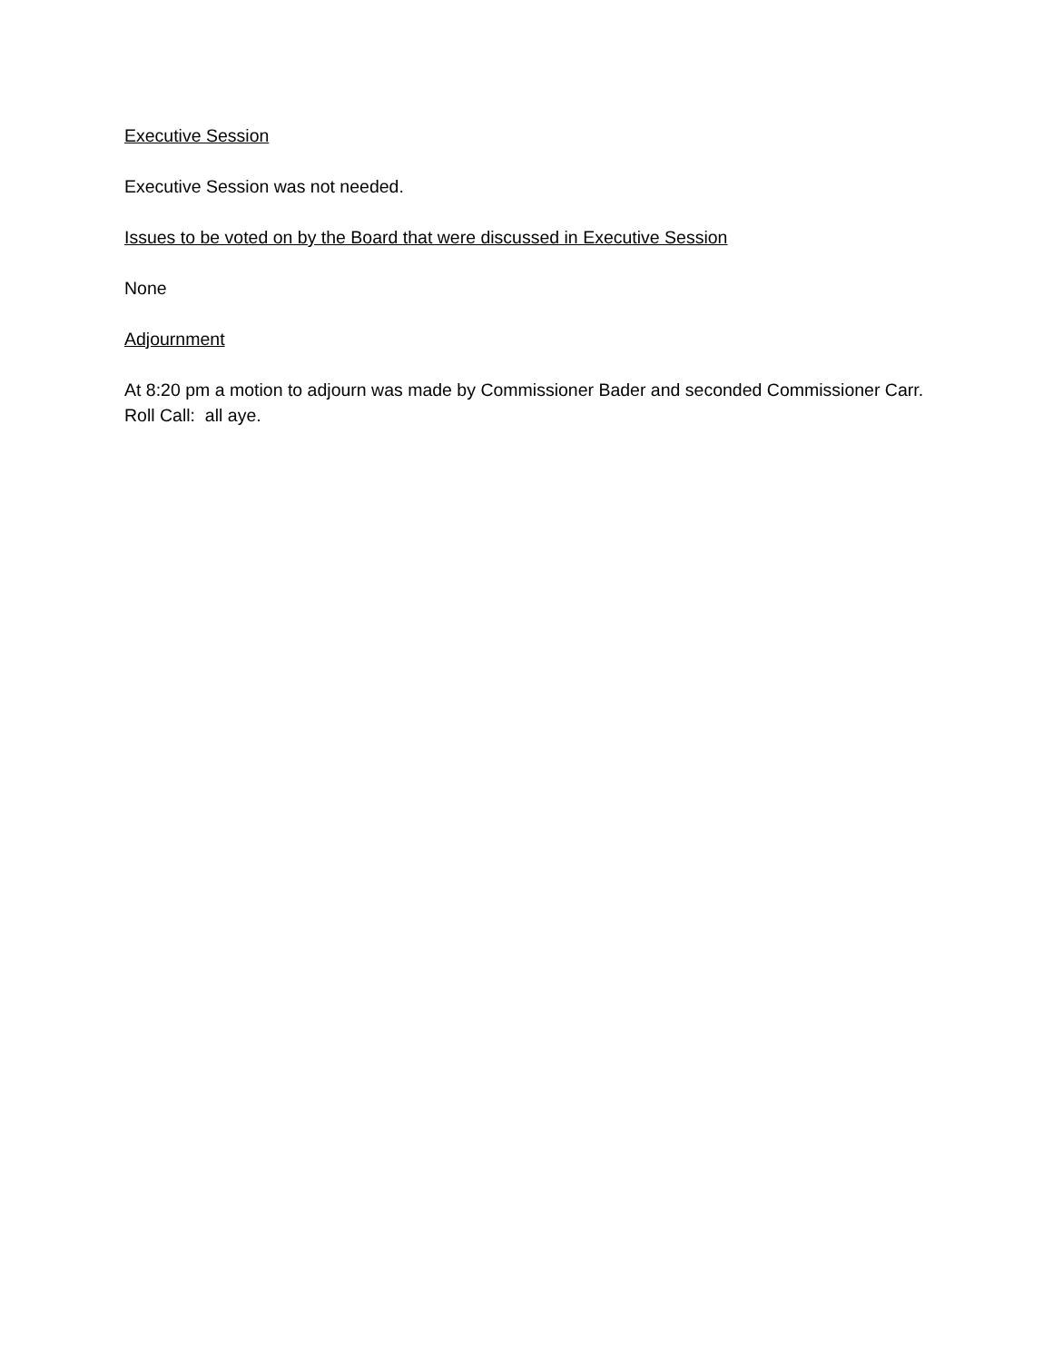Executive Session
Executive Session was not needed.
Issues to be voted on by the Board that were discussed in Executive Session
None
Adjournment
At 8:20 pm a motion to adjourn was made by Commissioner Bader and seconded Commissioner Carr. Roll Call: all aye.